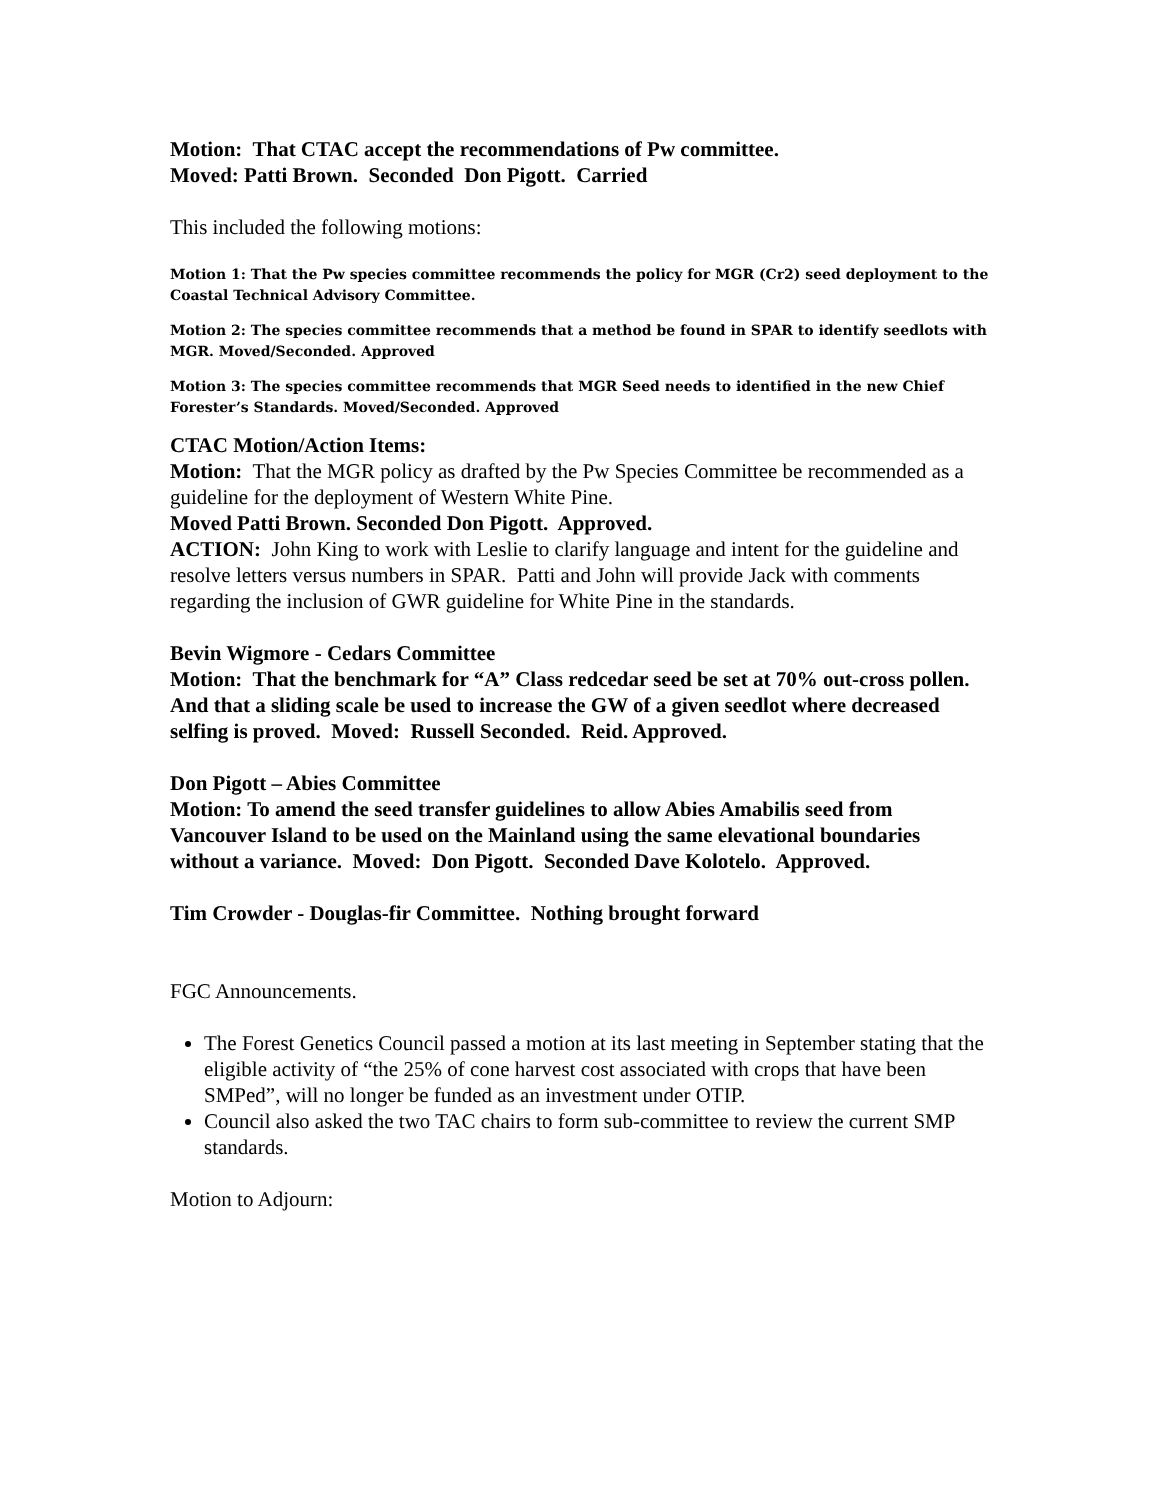Motion: That CTAC accept the recommendations of Pw committee.
Moved: Patti Brown. Seconded Don Pigott. Carried
This included the following motions:
Motion 1: That the Pw species committee recommends the policy for MGR (Cr2) seed deployment to the Coastal Technical Advisory Committee.
Motion 2: The species committee recommends that a method be found in SPAR to identify seedlots with MGR. Moved/Seconded. Approved
Motion 3: The species committee recommends that MGR Seed needs to identified in the new Chief Forester’s Standards. Moved/Seconded. Approved
CTAC Motion/Action Items:
Motion: That the MGR policy as drafted by the Pw Species Committee be recommended as a guideline for the deployment of Western White Pine.
Moved Patti Brown. Seconded Don Pigott. Approved.
ACTION: John King to work with Leslie to clarify language and intent for the guideline and resolve letters versus numbers in SPAR. Patti and John will provide Jack with comments regarding the inclusion of GWR guideline for White Pine in the standards.
Bevin Wigmore - Cedars Committee
Motion: That the benchmark for “A” Class redcedar seed be set at 70% out-cross pollen. And that a sliding scale be used to increase the GW of a given seedlot where decreased selfing is proved. Moved: Russell Seconded. Reid. Approved.
Don Pigott – Abies Committee
Motion: To amend the seed transfer guidelines to allow Abies Amabilis seed from Vancouver Island to be used on the Mainland using the same elevational boundaries without a variance. Moved: Don Pigott. Seconded Dave Kolotelo. Approved.
Tim Crowder - Douglas-fir Committee. Nothing brought forward
FGC Announcements.
The Forest Genetics Council passed a motion at its last meeting in September stating that the eligible activity of “the 25% of cone harvest cost associated with crops that have been SMPed”, will no longer be funded as an investment under OTIP.
Council also asked the two TAC chairs to form sub-committee to review the current SMP standards.
Motion to Adjourn: